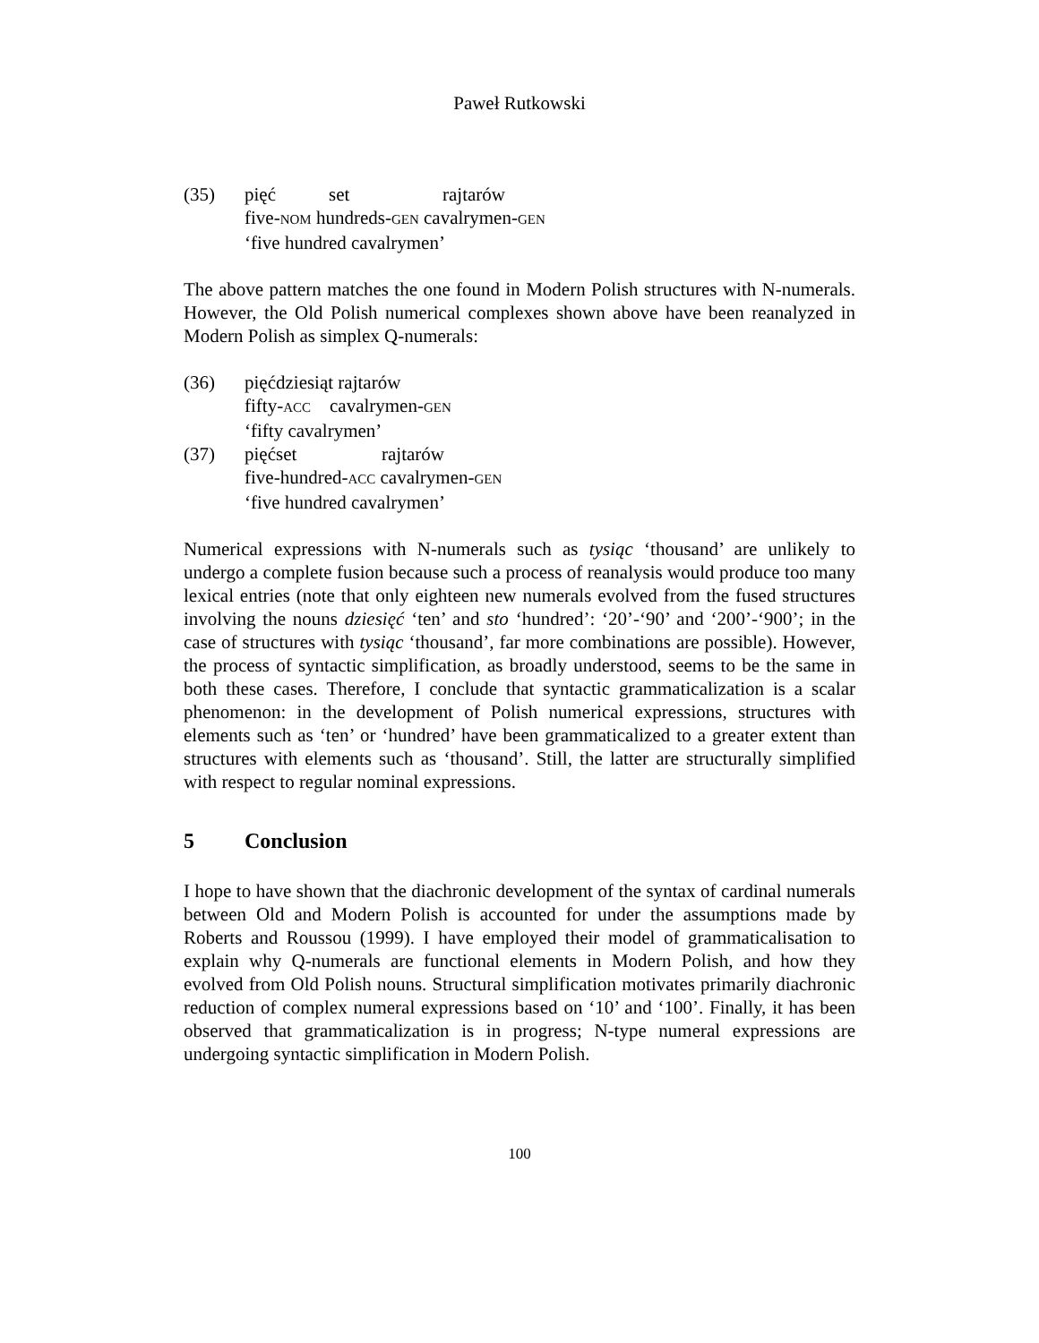Paweł Rutkowski
(35) pięć set rajtarów
five-NOM hundreds-GEN cavalrymen-GEN
‘five hundred cavalrymen’
The above pattern matches the one found in Modern Polish structures with N-numerals. However, the Old Polish numerical complexes shown above have been reanalyzed in Modern Polish as simplex Q-numerals:
(36) pięćdziesiąt rajtarów
fifty-ACC cavalrymen-GEN
‘fifty cavalrymen’
(37) pięćset rajtarów
five-hundred-ACC cavalrymen-GEN
‘five hundred cavalrymen’
Numerical expressions with N-numerals such as tysiąc ‘thousand’ are unlikely to undergo a complete fusion because such a process of reanalysis would produce too many lexical entries (note that only eighteen new numerals evolved from the fused structures involving the nouns dziesięć ‘ten’ and sto ‘hundred’: ‘20’-‘90’ and ‘200’-‘900’; in the case of structures with tysiąc ‘thousand’, far more combinations are possible). However, the process of syntactic simplification, as broadly understood, seems to be the same in both these cases. Therefore, I conclude that syntactic grammaticalization is a scalar phenomenon: in the development of Polish numerical expressions, structures with elements such as ‘ten’ or ‘hundred’ have been grammaticalized to a greater extent than structures with elements such as ‘thousand’. Still, the latter are structurally simplified with respect to regular nominal expressions.
5 Conclusion
I hope to have shown that the diachronic development of the syntax of cardinal numerals between Old and Modern Polish is accounted for under the assumptions made by Roberts and Roussou (1999). I have employed their model of grammaticalisation to explain why Q-numerals are functional elements in Modern Polish, and how they evolved from Old Polish nouns. Structural simplification motivates primarily diachronic reduction of complex numeral expressions based on ‘10’ and ‘100’. Finally, it has been observed that grammaticalization is in progress; N-type numeral expressions are undergoing syntactic simplification in Modern Polish.
100